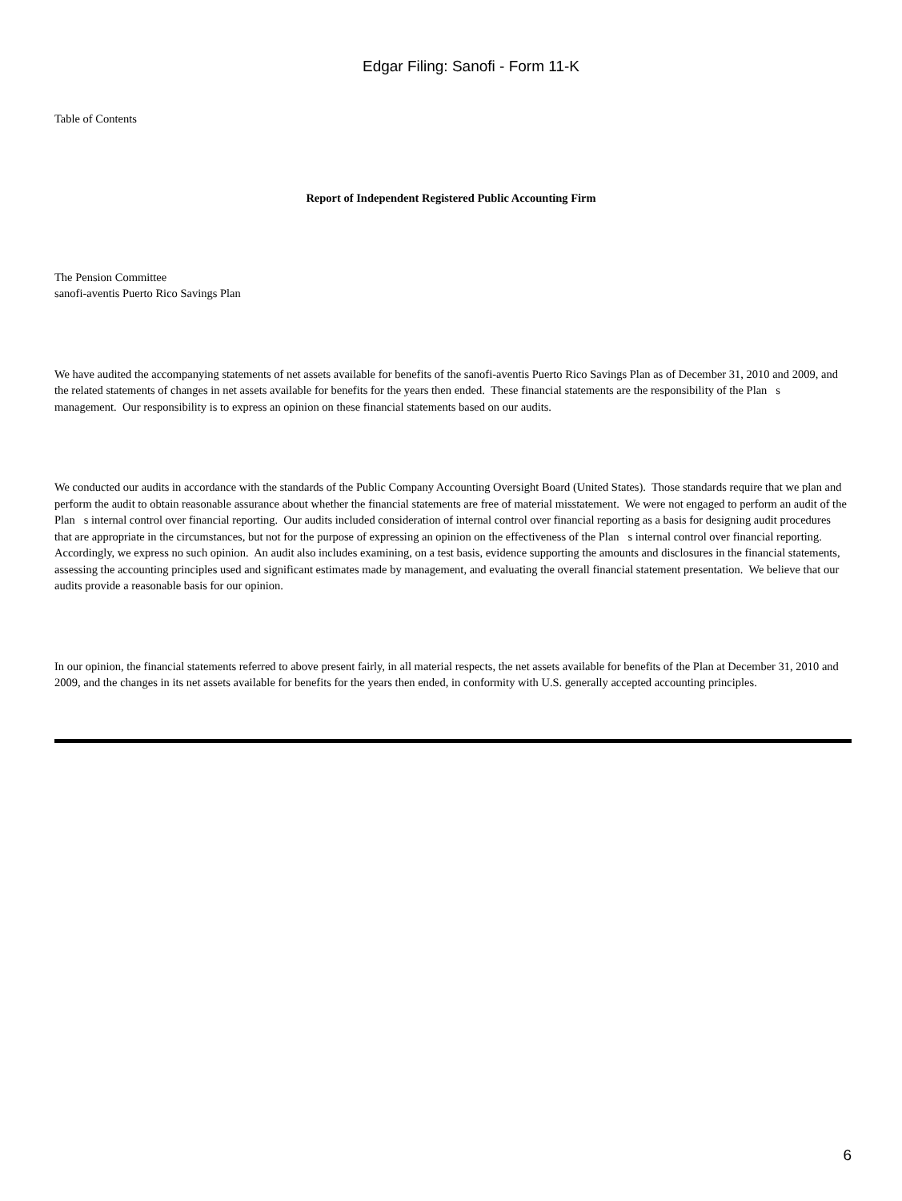Edgar Filing: Sanofi - Form 11-K
Table of Contents
Report of Independent Registered Public Accounting Firm
The Pension Committee
sanofi-aventis Puerto Rico Savings Plan
We have audited the accompanying statements of net assets available for benefits of the sanofi-aventis Puerto Rico Savings Plan as of December 31, 2010 and 2009, and the related statements of changes in net assets available for benefits for the years then ended. These financial statements are the responsibility of the Plan s management. Our responsibility is to express an opinion on these financial statements based on our audits.
We conducted our audits in accordance with the standards of the Public Company Accounting Oversight Board (United States). Those standards require that we plan and perform the audit to obtain reasonable assurance about whether the financial statements are free of material misstatement. We were not engaged to perform an audit of the Plan s internal control over financial reporting. Our audits included consideration of internal control over financial reporting as a basis for designing audit procedures that are appropriate in the circumstances, but not for the purpose of expressing an opinion on the effectiveness of the Plan s internal control over financial reporting. Accordingly, we express no such opinion. An audit also includes examining, on a test basis, evidence supporting the amounts and disclosures in the financial statements, assessing the accounting principles used and significant estimates made by management, and evaluating the overall financial statement presentation. We believe that our audits provide a reasonable basis for our opinion.
In our opinion, the financial statements referred to above present fairly, in all material respects, the net assets available for benefits of the Plan at December 31, 2010 and 2009, and the changes in its net assets available for benefits for the years then ended, in conformity with U.S. generally accepted accounting principles.
6